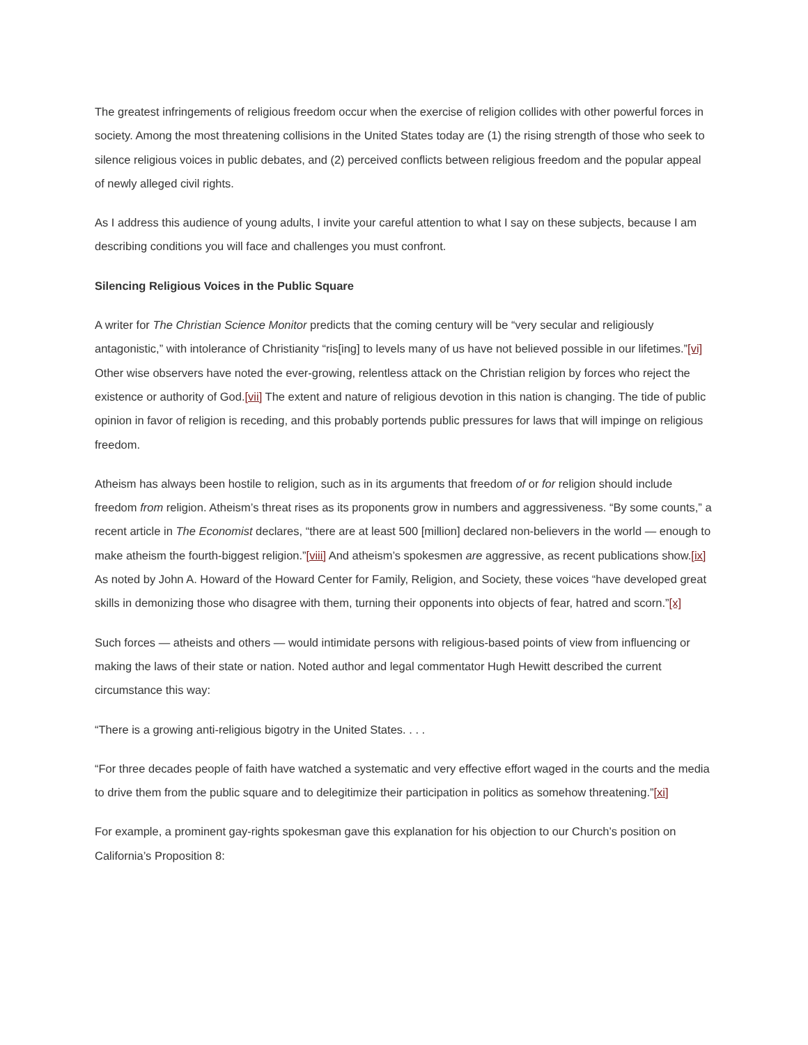The greatest infringements of religious freedom occur when the exercise of religion collides with other powerful forces in society. Among the most threatening collisions in the United States today are (1) the rising strength of those who seek to silence religious voices in public debates, and (2) perceived conflicts between religious freedom and the popular appeal of newly alleged civil rights.
As I address this audience of young adults, I invite your careful attention to what I say on these subjects, because I am describing conditions you will face and challenges you must confront.
Silencing Religious Voices in the Public Square
A writer for The Christian Science Monitor predicts that the coming century will be “very secular and religiously antagonistic,” with intolerance of Christianity “ris[ing] to levels many of us have not believed possible in our lifetimes.”[vi] Other wise observers have noted the ever-growing, relentless attack on the Christian religion by forces who reject the existence or authority of God.[vii] The extent and nature of religious devotion in this nation is changing. The tide of public opinion in favor of religion is receding, and this probably portends public pressures for laws that will impinge on religious freedom.
Atheism has always been hostile to religion, such as in its arguments that freedom of or for religion should include freedom from religion. Atheism’s threat rises as its proponents grow in numbers and aggressiveness. “By some counts,” a recent article in The Economist declares, “there are at least 500 [million] declared non-believers in the world — enough to make atheism the fourth-biggest religion.”[viii] And atheism’s spokesmen are aggressive, as recent publications show.[ix] As noted by John A. Howard of the Howard Center for Family, Religion, and Society, these voices “have developed great skills in demonizing those who disagree with them, turning their opponents into objects of fear, hatred and scorn.”[x]
Such forces — atheists and others — would intimidate persons with religious-based points of view from influencing or making the laws of their state or nation. Noted author and legal commentator Hugh Hewitt described the current circumstance this way:
“There is a growing anti-religious bigotry in the United States. . . .
“For three decades people of faith have watched a systematic and very effective effort waged in the courts and the media to drive them from the public square and to delegitimize their participation in politics as somehow threatening.”[xi]
For example, a prominent gay-rights spokesman gave this explanation for his objection to our Church’s position on California’s Proposition 8: